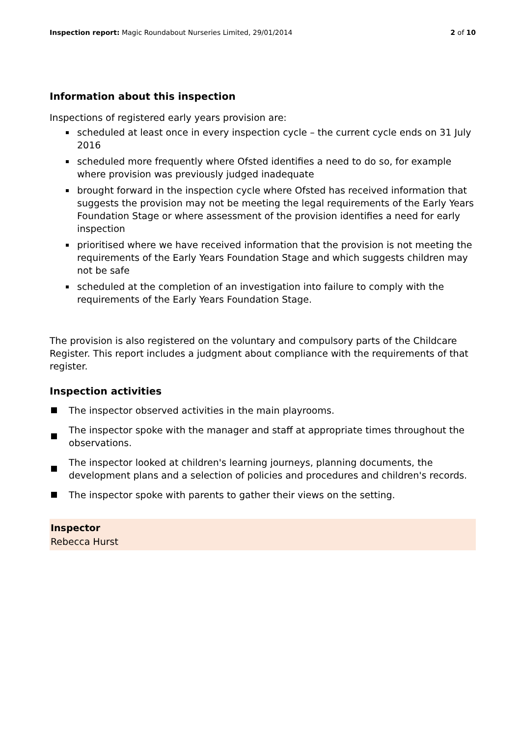Inspection report: Magic Roundabout Nurseries Limited, 29/01/2014
2 of 10
Information about this inspection
Inspections of registered early years provision are:
scheduled at least once in every inspection cycle – the current cycle ends on 31 July 2016
scheduled more frequently where Ofsted identifies a need to do so, for example where provision was previously judged inadequate
brought forward in the inspection cycle where Ofsted has received information that suggests the provision may not be meeting the legal requirements of the Early Years Foundation Stage or where assessment of the provision identifies a need for early inspection
prioritised where we have received information that the provision is not meeting the requirements of the Early Years Foundation Stage and which suggests children may not be safe
scheduled at the completion of an investigation into failure to comply with the requirements of the Early Years Foundation Stage.
The provision is also registered on the voluntary and compulsory parts of the Childcare Register. This report includes a judgment about compliance with the requirements of that register.
Inspection activities
The inspector observed activities in the main playrooms.
The inspector spoke with the manager and staff at appropriate times throughout the observations.
The inspector looked at children's learning journeys, planning documents, the development plans and a selection of policies and procedures and children's records.
The inspector spoke with parents to gather their views on the setting.
Inspector
Rebecca Hurst